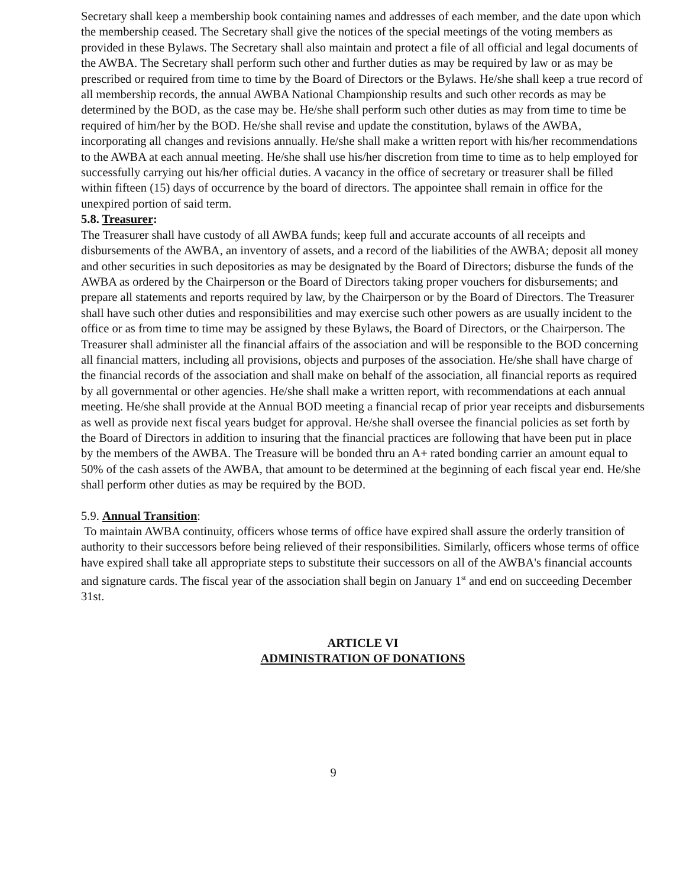Secretary shall keep a membership book containing names and addresses of each member, and the date upon which the membership ceased. The Secretary shall give the notices of the special meetings of the voting members as provided in these Bylaws. The Secretary shall also maintain and protect a file of all official and legal documents of the AWBA. The Secretary shall perform such other and further duties as may be required by law or as may be prescribed or required from time to time by the Board of Directors or the Bylaws. He/she shall keep a true record of all membership records, the annual AWBA National Championship results and such other records as may be determined by the BOD, as the case may be. He/she shall perform such other duties as may from time to time be required of him/her by the BOD. He/she shall revise and update the constitution, bylaws of the AWBA, incorporating all changes and revisions annually. He/she shall make a written report with his/her recommendations to the AWBA at each annual meeting. He/she shall use his/her discretion from time to time as to help employed for successfully carrying out his/her official duties. A vacancy in the office of secretary or treasurer shall be filled within fifteen (15) days of occurrence by the board of directors. The appointee shall remain in office for the unexpired portion of said term.
5.8. Treasurer:
The Treasurer shall have custody of all AWBA funds; keep full and accurate accounts of all receipts and disbursements of the AWBA, an inventory of assets, and a record of the liabilities of the AWBA; deposit all money and other securities in such depositories as may be designated by the Board of Directors; disburse the funds of the AWBA as ordered by the Chairperson or the Board of Directors taking proper vouchers for disbursements; and prepare all statements and reports required by law, by the Chairperson or by the Board of Directors. The Treasurer shall have such other duties and responsibilities and may exercise such other powers as are usually incident to the office or as from time to time may be assigned by these Bylaws, the Board of Directors, or the Chairperson. The Treasurer shall administer all the financial affairs of the association and will be responsible to the BOD concerning all financial matters, including all provisions, objects and purposes of the association. He/she shall have charge of the financial records of the association and shall make on behalf of the association, all financial reports as required by all governmental or other agencies. He/she shall make a written report, with recommendations at each annual meeting. He/she shall provide at the Annual BOD meeting a financial recap of prior year receipts and disbursements as well as provide next fiscal years budget for approval. He/she shall oversee the financial policies as set forth by the Board of Directors in addition to insuring that the financial practices are following that have been put in place by the members of the AWBA. The Treasure will be bonded thru an A+ rated bonding carrier an amount equal to 50% of the cash assets of the AWBA, that amount to be determined at the beginning of each fiscal year end. He/she shall perform other duties as may be required by the BOD.
5.9. Annual Transition:
To maintain AWBA continuity, officers whose terms of office have expired shall assure the orderly transition of authority to their successors before being relieved of their responsibilities. Similarly, officers whose terms of office have expired shall take all appropriate steps to substitute their successors on all of the AWBA's financial accounts and signature cards. The fiscal year of the association shall begin on January 1<sup>st</sup> and end on succeeding December 31st.
ARTICLE VI
ADMINISTRATION OF DONATIONS
9